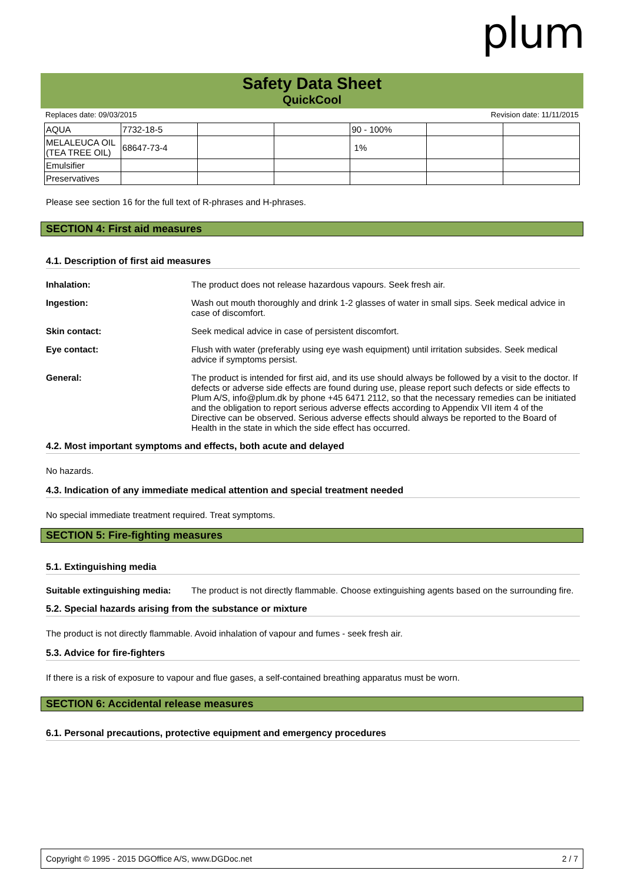plum
Safety Data Sheet
QuickCool
Replaces date: 09/03/2015 Revision date: 11/11/2015
| AQUA | 7732-18-5 | | | 90 - 100% | | |
| MELALEUCA OIL (TEA TREE OIL) | 68647-73-4 | | | 1% | | |
| Emulsifier | | | | | | |
| Preservatives | | | | | | |
Please see section 16 for the full text of R-phrases and H-phrases.
SECTION 4: First aid measures
4.1. Description of first aid measures
Inhalation: The product does not release hazardous vapours. Seek fresh air.
Ingestion: Wash out mouth thoroughly and drink 1-2 glasses of water in small sips. Seek medical advice in case of discomfort.
Skin contact: Seek medical advice in case of persistent discomfort.
Eye contact: Flush with water (preferably using eye wash equipment) until irritation subsides. Seek medical advice if symptoms persist.
General: The product is intended for first aid, and its use should always be followed by a visit to the doctor. If defects or adverse side effects are found during use, please report such defects or side effects to Plum A/S, info@plum.dk by phone +45 6471 2112, so that the necessary remedies can be initiated and the obligation to report serious adverse effects according to Appendix VII item 4 of the Directive can be observed. Serious adverse effects should always be reported to the Board of Health in the state in which the side effect has occurred.
4.2. Most important symptoms and effects, both acute and delayed
No hazards.
4.3. Indication of any immediate medical attention and special treatment needed
No special immediate treatment required. Treat symptoms.
SECTION 5: Fire-fighting measures
5.1. Extinguishing media
Suitable extinguishing media: The product is not directly flammable. Choose extinguishing agents based on the surrounding fire.
5.2. Special hazards arising from the substance or mixture
The product is not directly flammable. Avoid inhalation of vapour and fumes - seek fresh air.
5.3. Advice for fire-fighters
If there is a risk of exposure to vapour and flue gases, a self-contained breathing apparatus must be worn.
SECTION 6: Accidental release measures
6.1. Personal precautions, protective equipment and emergency procedures
Copyright © 1995 - 2015 DGOffice A/S, www.DGDoc.net 2 / 7